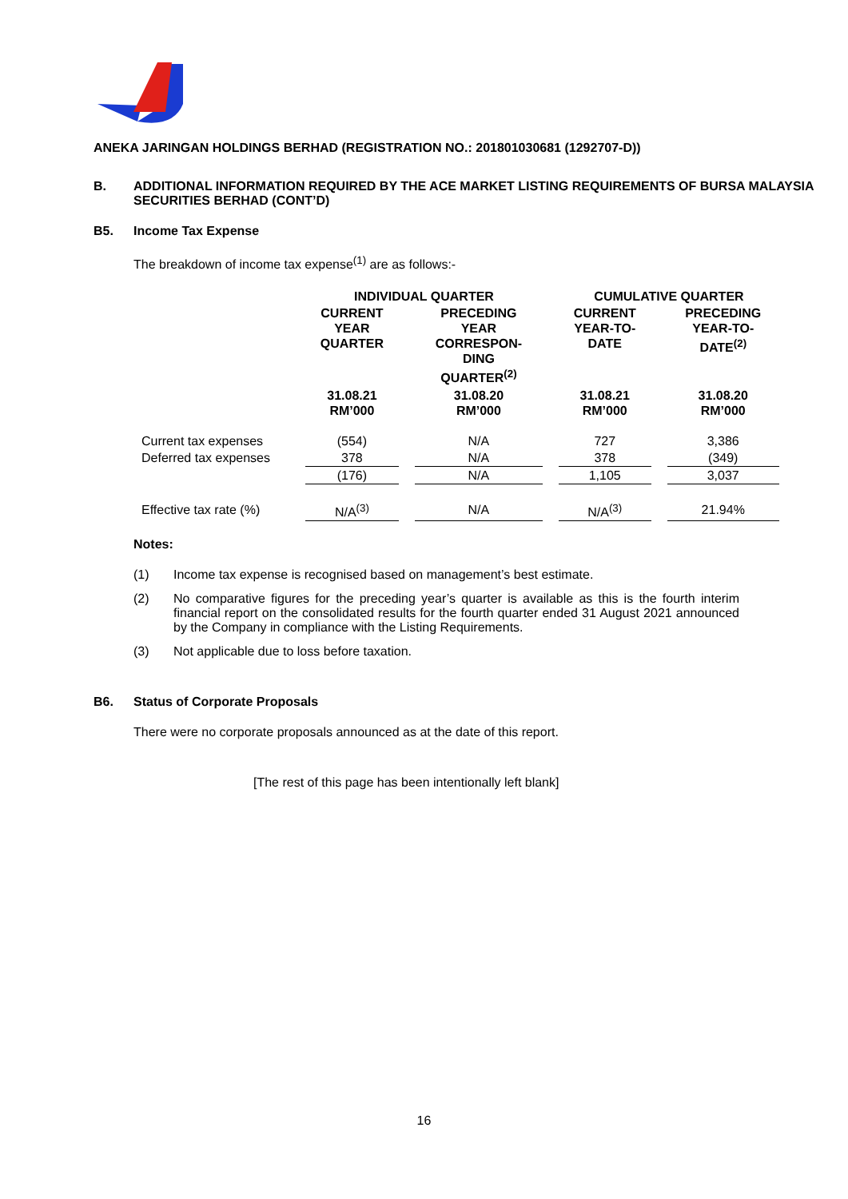ANEKA JARINGAN HOLDINGS BERHAD (REGISTRATION NO.: 201801030681 (1292707-D))
B. ADDITIONAL INFORMATION REQUIRED BY THE ACE MARKET LISTING REQUIREMENTS OF BURSA MALAYSIA SECURITIES BERHAD (CONT’D)
B5. Income Tax Expense
The breakdown of income tax expense<sup>(1)</sup> are as follows:-
| | INDIVIDUAL QUARTER | | | | CUMULATIVE QUARTER | | |
| --- | --- | --- | --- | --- | --- | --- | --- |
| | CURRENT YEAR QUARTER | | PRECEDING YEAR CORRESPON- DING QUARTER<sup>(2)</sup> | | CURRENT YEAR-TO- DATE | | PRECEDING YEAR-TO- DATE<sup>(2)</sup> |
| | 31.08.21 RM’000 | | 31.08.20 RM’000 | | 31.08.21 RM’000 | | 31.08.20 RM’000 |
| Current tax expenses | (554) | | N/A | | 727 | | 3,386 |
| Deferred tax expenses | 378 | | N/A | | 378 | | (349) |
| | (176) | | N/A | | 1,105 | | 3,037 |
| Effective tax rate (%) | N/A<sup>(3)</sup> | | N/A | | N/A<sup>(3)</sup> | | 21.94% |
Notes:
(1) Income tax expense is recognised based on management’s best estimate.
(2) No comparative figures for the preceding year’s quarter is available as this is the fourth interim financial report on the consolidated results for the fourth quarter ended 31 August 2021 announced by the Company in compliance with the Listing Requirements.
(3) Not applicable due to loss before taxation.
B6. Status of Corporate Proposals
There were no corporate proposals announced as at the date of this report.
[The rest of this page has been intentionally left blank]
16